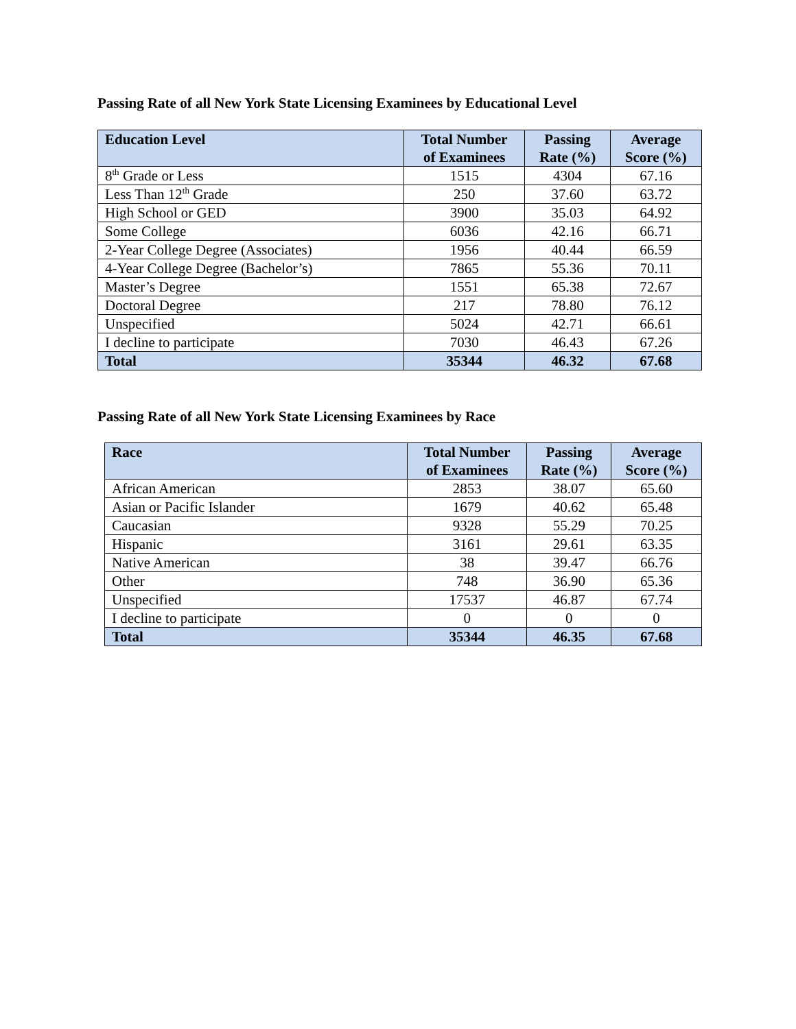Passing Rate of all New York State Licensing Examinees by Educational Level
| Education Level | Total Number of Examinees | Passing Rate (%) | Average Score (%) |
| --- | --- | --- | --- |
| 8<sup>th</sup> Grade or Less | 1515 | 4304 | 67.16 |
| Less Than 12<sup>th</sup> Grade | 250 | 37.60 | 63.72 |
| High School or GED | 3900 | 35.03 | 64.92 |
| Some College | 6036 | 42.16 | 66.71 |
| 2-Year College Degree (Associates) | 1956 | 40.44 | 66.59 |
| 4-Year College Degree (Bachelor’s) | 7865 | 55.36 | 70.11 |
| Master’s Degree | 1551 | 65.38 | 72.67 |
| Doctoral Degree | 217 | 78.80 | 76.12 |
| Unspecified | 5024 | 42.71 | 66.61 |
| I decline to participate | 7030 | 46.43 | 67.26 |
| Total | 35344 | 46.32 | 67.68 |
Passing Rate of all New York State Licensing Examinees by Race
| Race | Total Number of Examinees | Passing Rate (%) | Average Score (%) |
| --- | --- | --- | --- |
| African American | 2853 | 38.07 | 65.60 |
| Asian or Pacific Islander | 1679 | 40.62 | 65.48 |
| Caucasian | 9328 | 55.29 | 70.25 |
| Hispanic | 3161 | 29.61 | 63.35 |
| Native American | 38 | 39.47 | 66.76 |
| Other | 748 | 36.90 | 65.36 |
| Unspecified | 17537 | 46.87 | 67.74 |
| I decline to participate | 0 | 0 | 0 |
| Total | 35344 | 46.35 | 67.68 |